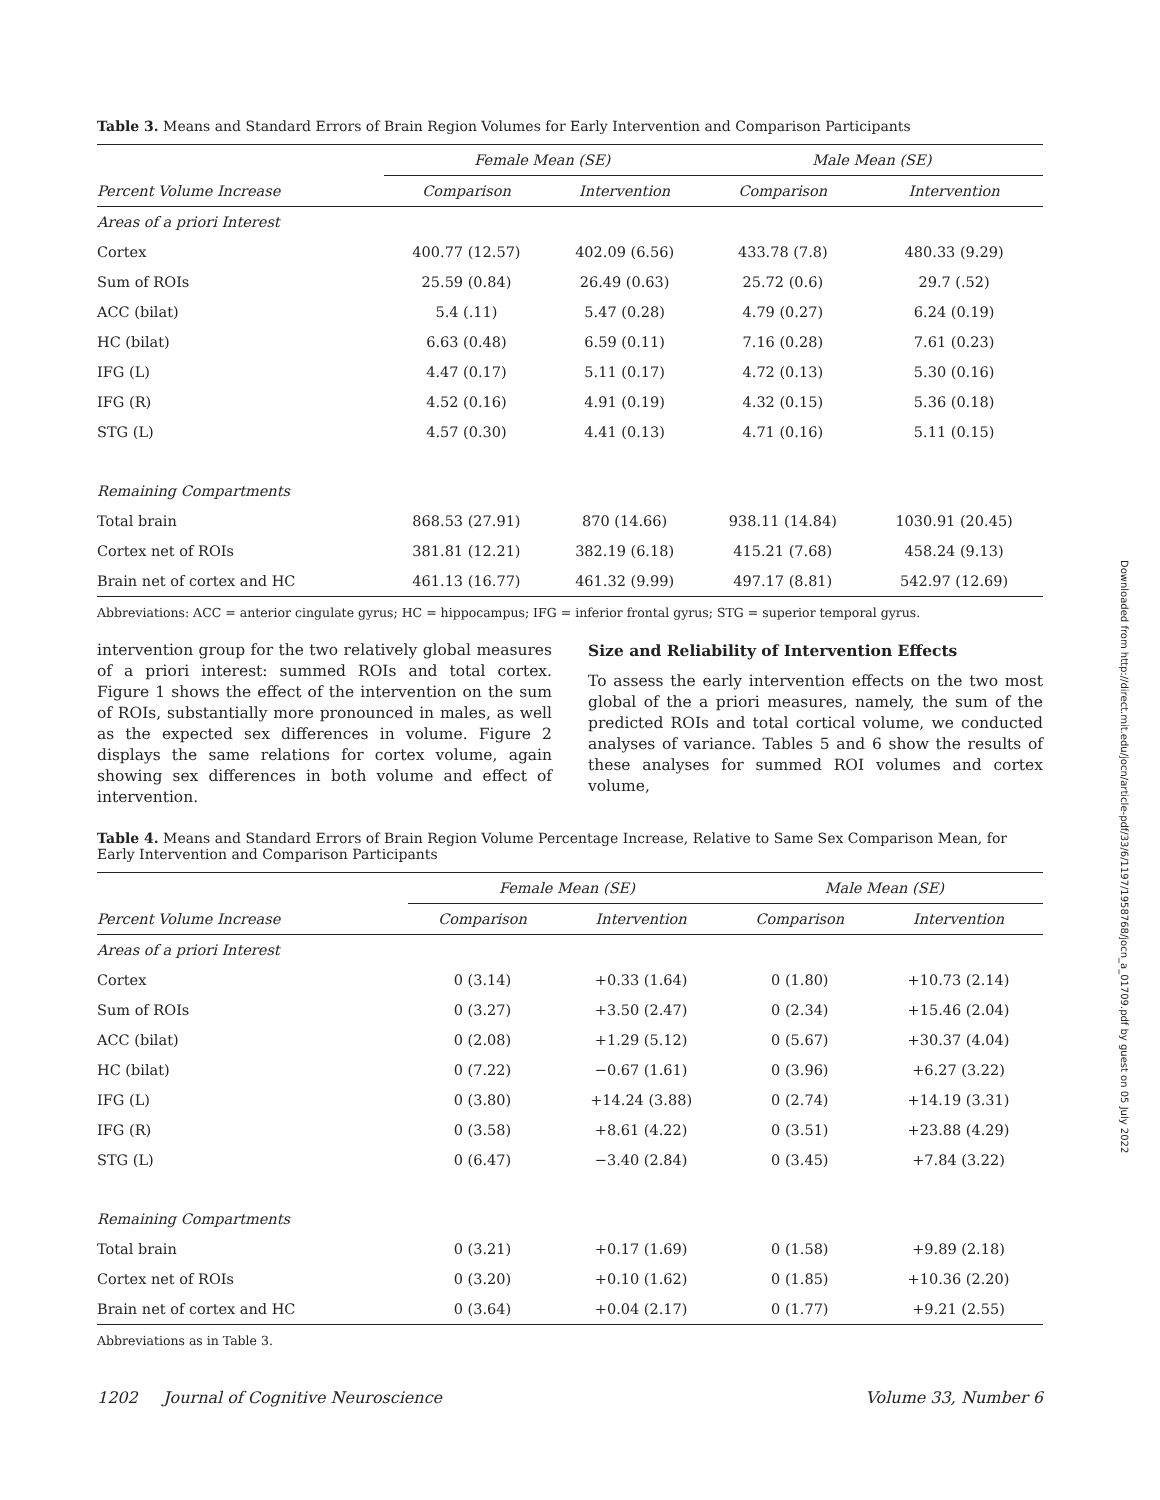Table 3. Means and Standard Errors of Brain Region Volumes for Early Intervention and Comparison Participants
| | Female Mean (SE) | | Male Mean (SE) | |
| --- | --- | --- | --- | --- |
| Percent Volume Increase | Comparison | Intervention | Comparison | Intervention |
| Areas of a priori Interest | | | | |
| Cortex | 400.77 (12.57) | 402.09 (6.56) | 433.78 (7.8) | 480.33 (9.29) |
| Sum of ROIs | 25.59 (0.84) | 26.49 (0.63) | 25.72 (0.6) | 29.7 (.52) |
| ACC (bilat) | 5.4 (.11) | 5.47 (0.28) | 4.79 (0.27) | 6.24 (0.19) |
| HC (bilat) | 6.63 (0.48) | 6.59 (0.11) | 7.16 (0.28) | 7.61 (0.23) |
| IFG (L) | 4.47 (0.17) | 5.11 (0.17) | 4.72 (0.13) | 5.30 (0.16) |
| IFG (R) | 4.52 (0.16) | 4.91 (0.19) | 4.32 (0.15) | 5.36 (0.18) |
| STG (L) | 4.57 (0.30) | 4.41 (0.13) | 4.71 (0.16) | 5.11 (0.15) |
| Remaining Compartments | | | | |
| Total brain | 868.53 (27.91) | 870 (14.66) | 938.11 (14.84) | 1030.91 (20.45) |
| Cortex net of ROIs | 381.81 (12.21) | 382.19 (6.18) | 415.21 (7.68) | 458.24 (9.13) |
| Brain net of cortex and HC | 461.13 (16.77) | 461.32 (9.99) | 497.17 (8.81) | 542.97 (12.69) |
Abbreviations: ACC = anterior cingulate gyrus; HC = hippocampus; IFG = inferior frontal gyrus; STG = superior temporal gyrus.
intervention group for the two relatively global measures of a priori interest: summed ROIs and total cortex. Figure 1 shows the effect of the intervention on the sum of ROIs, substantially more pronounced in males, as well as the expected sex differences in volume. Figure 2 displays the same relations for cortex volume, again showing sex differences in both volume and effect of intervention.
Size and Reliability of Intervention Effects
To assess the early intervention effects on the two most global of the a priori measures, namely, the sum of the predicted ROIs and total cortical volume, we conducted analyses of variance. Tables 5 and 6 show the results of these analyses for summed ROI volumes and cortex volume,
Table 4. Means and Standard Errors of Brain Region Volume Percentage Increase, Relative to Same Sex Comparison Mean, for Early Intervention and Comparison Participants
| | Female Mean (SE) | | Male Mean (SE) | |
| --- | --- | --- | --- | --- |
| Percent Volume Increase | Comparison | Intervention | Comparison | Intervention |
| Areas of a priori Interest | | | | |
| Cortex | 0 (3.14) | +0.33 (1.64) | 0 (1.80) | +10.73 (2.14) |
| Sum of ROIs | 0 (3.27) | +3.50 (2.47) | 0 (2.34) | +15.46 (2.04) |
| ACC (bilat) | 0 (2.08) | +1.29 (5.12) | 0 (5.67) | +30.37 (4.04) |
| HC (bilat) | 0 (7.22) | −0.67 (1.61) | 0 (3.96) | +6.27 (3.22) |
| IFG (L) | 0 (3.80) | +14.24 (3.88) | 0 (2.74) | +14.19 (3.31) |
| IFG (R) | 0 (3.58) | +8.61 (4.22) | 0 (3.51) | +23.88 (4.29) |
| STG (L) | 0 (6.47) | −3.40 (2.84) | 0 (3.45) | +7.84 (3.22) |
| Remaining Compartments | | | | |
| Total brain | 0 (3.21) | +0.17 (1.69) | 0 (1.58) | +9.89 (2.18) |
| Cortex net of ROIs | 0 (3.20) | +0.10 (1.62) | 0 (1.85) | +10.36 (2.20) |
| Brain net of cortex and HC | 0 (3.64) | +0.04 (2.17) | 0 (1.77) | +9.21 (2.55) |
Abbreviations as in Table 3.
1202 Journal of Cognitive Neuroscience Volume 33, Number 6
Downloaded from http://direct.mit.edu/jocn/article-pdf/33/6/1197/1958768/jocn_a_01709.pdf by guest on 05 July 2022